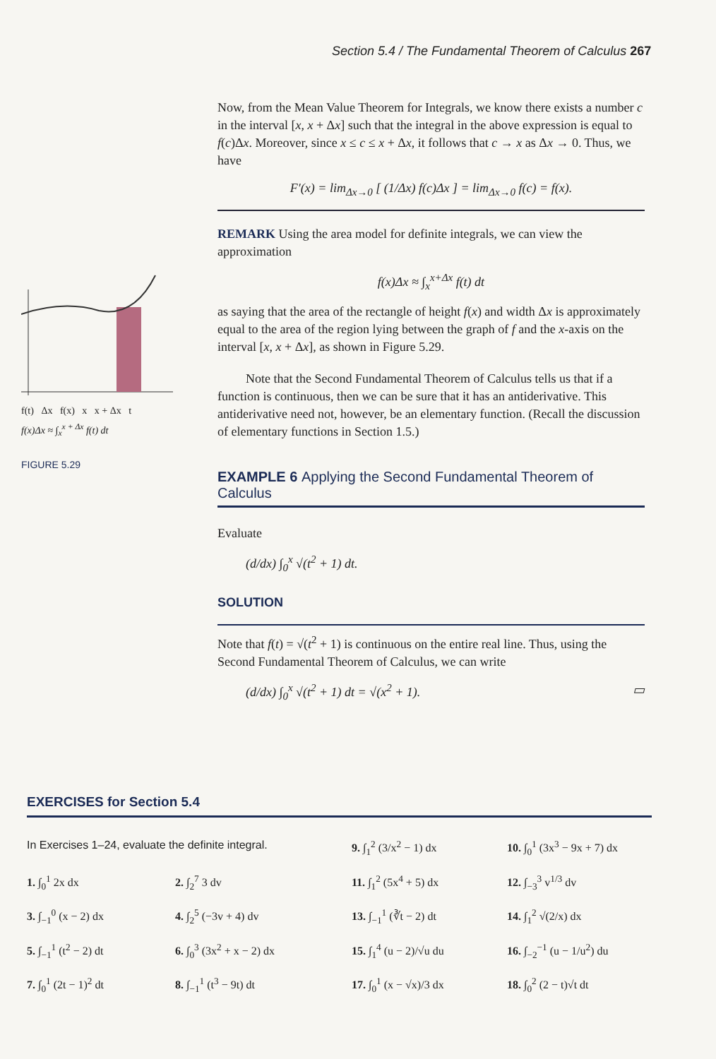Section 5.4 / The Fundamental Theorem of Calculus 267
f(t) Δx f(x) x x + Δx t
f(x)Δx ≈ ∫<sub>x</sub><sup>x + Δx</sup> f(t) dt
FIGURE 5.29
Now, from the Mean Value Theorem for Integrals, we know there exists a number c in the interval [x, x + Δx] such that the integral in the above expression is equal to f(c)Δx. Moreover, since x ≤ c ≤ x + Δx, it follows that c → x as Δx → 0. Thus, we have
F′(x) = lim<sub>Δx→0</sub> [ (1/Δx) f(c)Δx ] = lim<sub>Δx→0</sub> f(c) = f(x).
REMARK Using the area model for definite integrals, we can view the approximation
f(x)Δx ≈ ∫<sub>x</sub><sup>x+Δx</sup> f(t) dt
as saying that the area of the rectangle of height f(x) and width Δx is approximately equal to the area of the region lying between the graph of f and the x-axis on the interval [x, x + Δx], as shown in Figure 5.29.
Note that the Second Fundamental Theorem of Calculus tells us that if a function is continuous, then we can be sure that it has an antiderivative. This antiderivative need not, however, be an elementary function. (Recall the discussion of elementary functions in Section 1.5.)
EXAMPLE 6 Applying the Second Fundamental Theorem of Calculus
Evaluate
(d/dx) ∫<sub>0</sub><sup>x</sup> √(t<sup>2</sup> + 1) dt.
SOLUTION
Note that f(t) = √(t<sup>2</sup> + 1) is continuous on the entire real line. Thus, using the Second Fundamental Theorem of Calculus, we can write
(d/dx) ∫<sub>0</sub><sup>x</sup> √(t<sup>2</sup> + 1) dt = √(x<sup>2</sup> + 1). ▭
EXERCISES for Section 5.4
In Exercises 1–24, evaluate the definite integral.
9. ∫<sub>1</sub><sup>2</sup> (3/x<sup>2</sup> − 1) dx
10. ∫<sub>0</sub><sup>1</sup> (3x<sup>3</sup> − 9x + 7) dx
1. ∫<sub>0</sub><sup>1</sup> 2x dx
2. ∫<sub>2</sub><sup>7</sup> 3 dv
11. ∫<sub>1</sub><sup>2</sup> (5x<sup>4</sup> + 5) dx
12. ∫<sub>−3</sub><sup>3</sup> v<sup>1/3</sup> dv
3. ∫<sub>−1</sub><sup>0</sup> (x − 2) dx
4. ∫<sub>2</sub><sup>5</sup> (−3v + 4) dv
13. ∫<sub>−1</sub><sup>1</sup> (∛t − 2) dt
14. ∫<sub>1</sub><sup>2</sup> √(2/x) dx
5. ∫<sub>−1</sub><sup>1</sup> (t<sup>2</sup> − 2) dt
6. ∫<sub>0</sub><sup>3</sup> (3x<sup>2</sup> + x − 2) dx
15. ∫<sub>1</sub><sup>4</sup> (u − 2)/√u du
16. ∫<sub>−2</sub><sup>−1</sup> (u − 1/u<sup>2</sup>) du
7. ∫<sub>0</sub><sup>1</sup> (2t − 1)<sup>2</sup> dt
8. ∫<sub>−1</sub><sup>1</sup> (t<sup>3</sup> − 9t) dt
17. ∫<sub>0</sub><sup>1</sup> (x − √x)/3 dx
18. ∫<sub>0</sub><sup>2</sup> (2 − t)√t dt